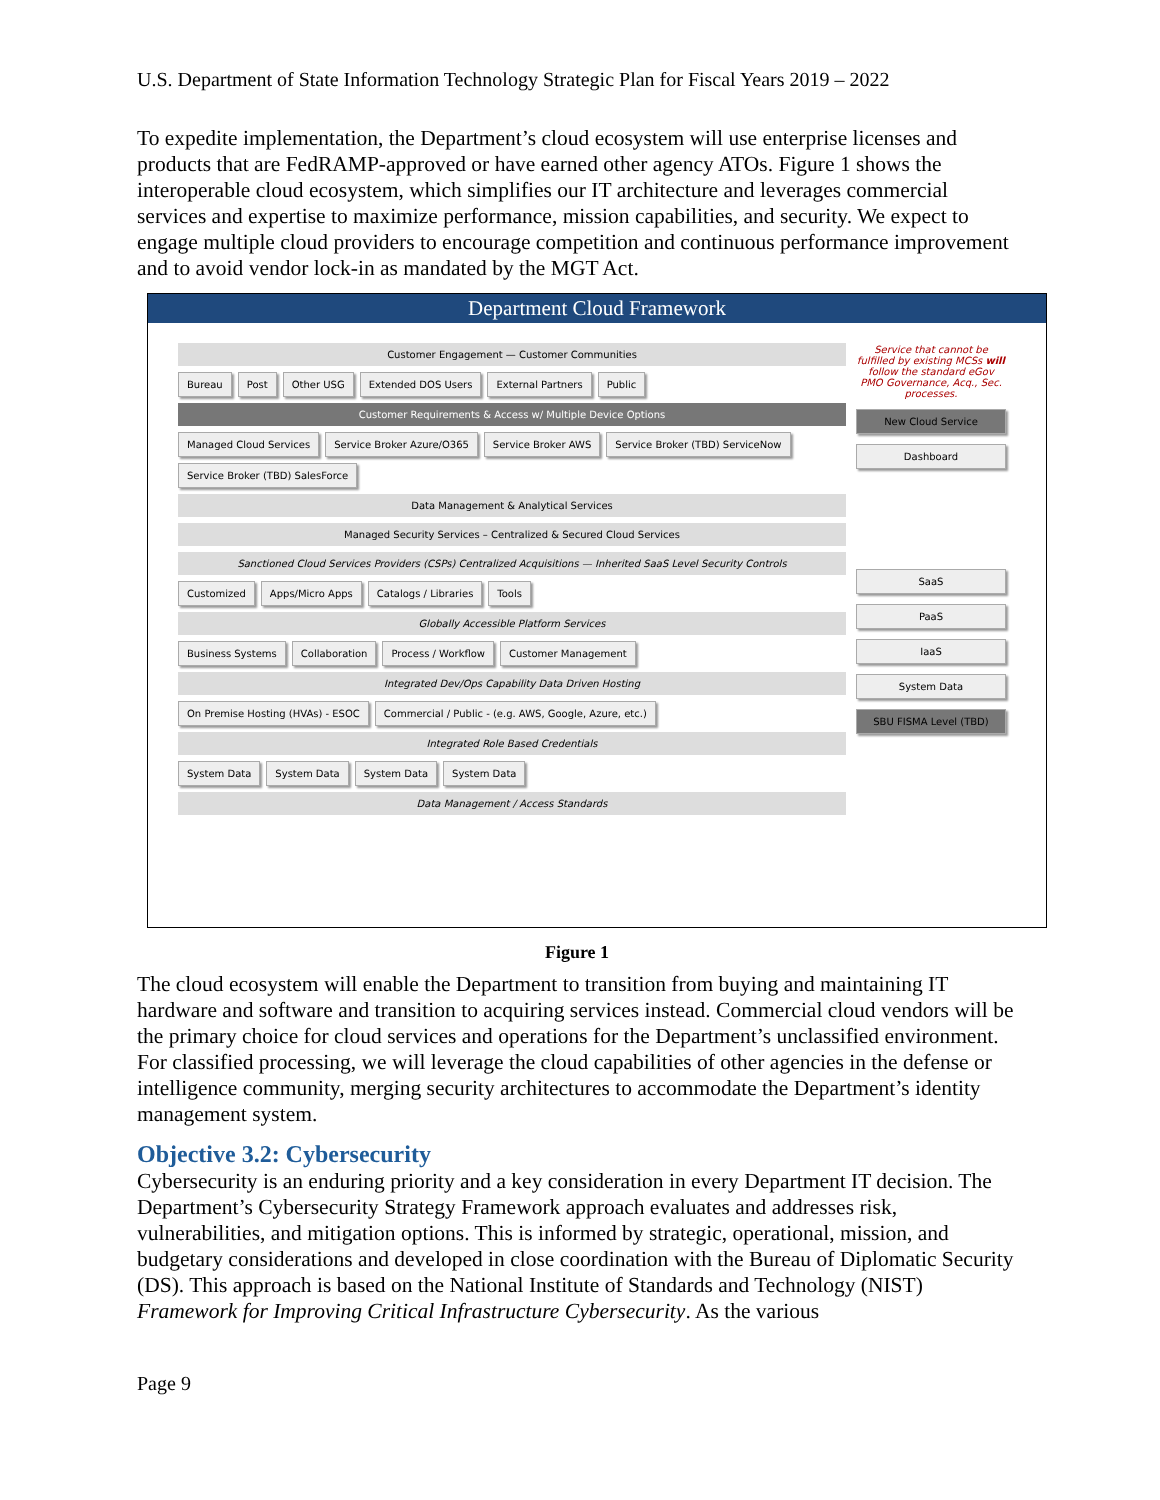U.S. Department of State Information Technology Strategic Plan for Fiscal Years 2019 – 2022
To expedite implementation, the Department’s cloud ecosystem will use enterprise licenses and products that are FedRAMP-approved or have earned other agency ATOs. Figure 1 shows the interoperable cloud ecosystem, which simplifies our IT architecture and leverages commercial services and expertise to maximize performance, mission capabilities, and security. We expect to engage multiple cloud providers to encourage competition and continuous performance improvement and to avoid vendor lock-in as mandated by the MGT Act.
Department Cloud Framework
Service that cannot be fulfilled by existing MCSs will follow the standard eGov PMO Governance, Acq., Sec. processes.
New Cloud Service
Dashboard
SaaS
PaaS
IaaS
System Data
SBU FISMA Level (TBD)
Customer Engagement — Customer Communities
Bureau Post Other USG Extended DOS Users External Partners Public
Customer Requirements & Access w/ Multiple Device Options
Managed Cloud Services Service Broker Azure/O365 Service Broker AWS Service Broker (TBD) ServiceNow Service Broker (TBD) SalesForce
Data Management & Analytical Services
Managed Security Services – Centralized & Secured Cloud Services
Sanctioned Cloud Services Providers (CSPs) Centralized Acquisitions — Inherited SaaS Level Security Controls
Customized Apps/Micro Apps Catalogs / Libraries Tools
Globally Accessible Platform Services
Business Systems Collaboration Process / Workflow Customer Management
Integrated Dev/Ops Capability Data Driven Hosting
On Premise Hosting (HVAs) - ESOC Commercial / Public - (e.g. AWS, Google, Azure, etc.)
Integrated Role Based Credentials
System Data System Data System Data System Data
Data Management / Access Standards
Figure 1
The cloud ecosystem will enable the Department to transition from buying and maintaining IT hardware and software and transition to acquiring services instead. Commercial cloud vendors will be the primary choice for cloud services and operations for the Department’s unclassified environment. For classified processing, we will leverage the cloud capabilities of other agencies in the defense or intelligence community, merging security architectures to accommodate the Department’s identity management system.
Objective 3.2: Cybersecurity
Cybersecurity is an enduring priority and a key consideration in every Department IT decision. The Department’s Cybersecurity Strategy Framework approach evaluates and addresses risk, vulnerabilities, and mitigation options. This is informed by strategic, operational, mission, and budgetary considerations and developed in close coordination with the Bureau of Diplomatic Security (DS). This approach is based on the National Institute of Standards and Technology (NIST) Framework for Improving Critical Infrastructure Cybersecurity. As the various
Page 9